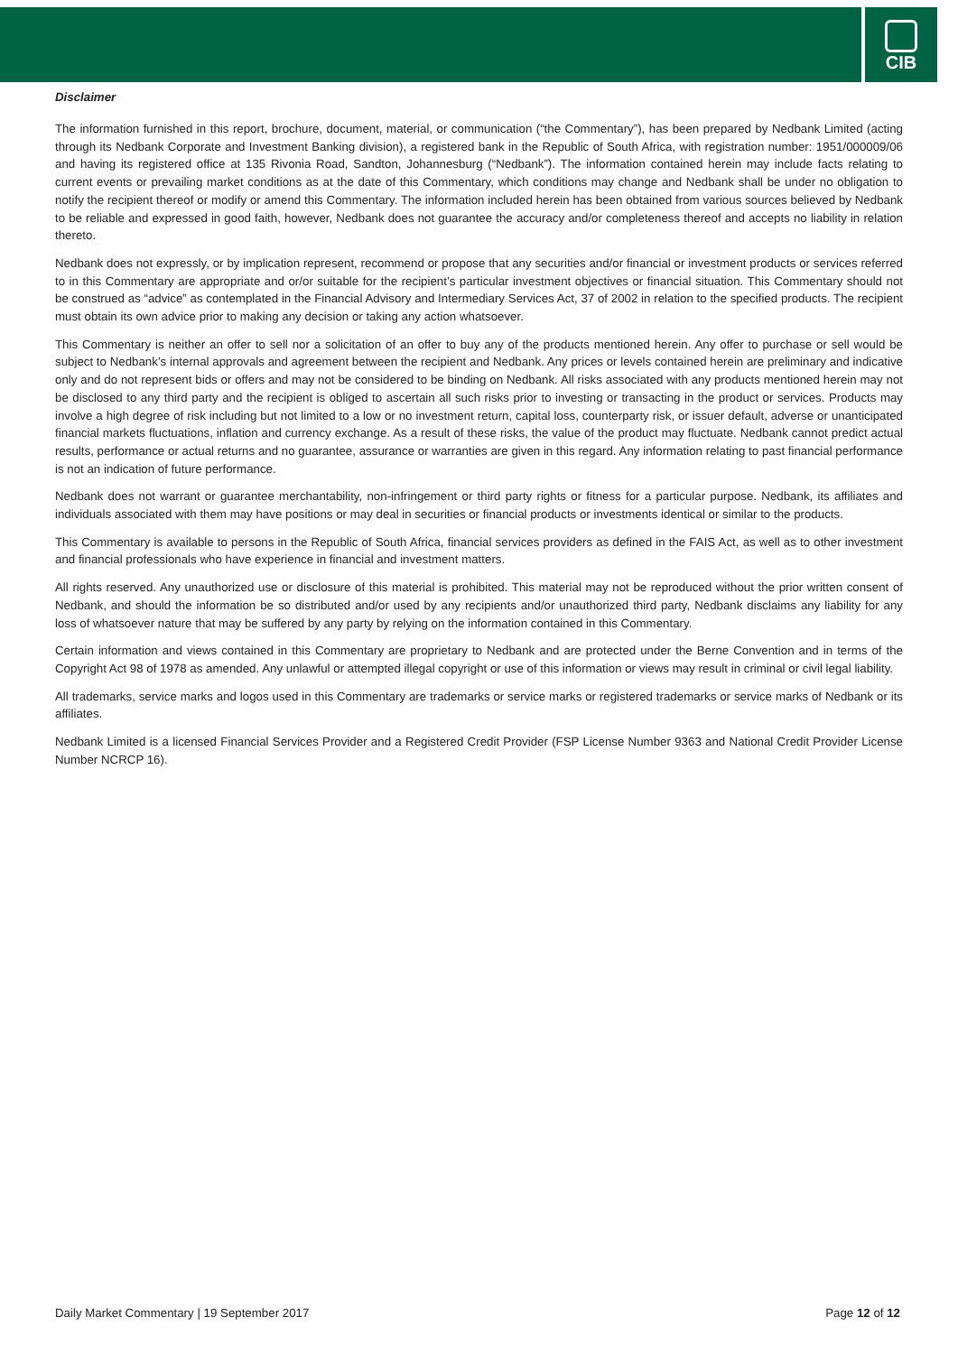CIB
Disclaimer
The information furnished in this report, brochure, document, material, or communication (“the Commentary”), has been prepared by Nedbank Limited (acting through its Nedbank Corporate and Investment Banking division), a registered bank in the Republic of South Africa, with registration number: 1951/000009/06 and having its registered office at 135 Rivonia Road, Sandton, Johannesburg (“Nedbank”). The information contained herein may include facts relating to current events or prevailing market conditions as at the date of this Commentary, which conditions may change and Nedbank shall be under no obligation to notify the recipient thereof or modify or amend this Commentary. The information included herein has been obtained from various sources believed by Nedbank to be reliable and expressed in good faith, however, Nedbank does not guarantee the accuracy and/or completeness thereof and accepts no liability in relation thereto.
Nedbank does not expressly, or by implication represent, recommend or propose that any securities and/or financial or investment products or services referred to in this Commentary are appropriate and or/or suitable for the recipient’s particular investment objectives or financial situation. This Commentary should not be construed as “advice” as contemplated in the Financial Advisory and Intermediary Services Act, 37 of 2002 in relation to the specified products. The recipient must obtain its own advice prior to making any decision or taking any action whatsoever.
This Commentary is neither an offer to sell nor a solicitation of an offer to buy any of the products mentioned herein. Any offer to purchase or sell would be subject to Nedbank’s internal approvals and agreement between the recipient and Nedbank. Any prices or levels contained herein are preliminary and indicative only and do not represent bids or offers and may not be considered to be binding on Nedbank. All risks associated with any products mentioned herein may not be disclosed to any third party and the recipient is obliged to ascertain all such risks prior to investing or transacting in the product or services. Products may involve a high degree of risk including but not limited to a low or no investment return, capital loss, counterparty risk, or issuer default, adverse or unanticipated financial markets fluctuations, inflation and currency exchange. As a result of these risks, the value of the product may fluctuate. Nedbank cannot predict actual results, performance or actual returns and no guarantee, assurance or warranties are given in this regard. Any information relating to past financial performance is not an indication of future performance.
Nedbank does not warrant or guarantee merchantability, non-infringement or third party rights or fitness for a particular purpose. Nedbank, its affiliates and individuals associated with them may have positions or may deal in securities or financial products or investments identical or similar to the products.
This Commentary is available to persons in the Republic of South Africa, financial services providers as defined in the FAIS Act, as well as to other investment and financial professionals who have experience in financial and investment matters.
All rights reserved. Any unauthorized use or disclosure of this material is prohibited. This material may not be reproduced without the prior written consent of Nedbank, and should the information be so distributed and/or used by any recipients and/or unauthorized third party, Nedbank disclaims any liability for any loss of whatsoever nature that may be suffered by any party by relying on the information contained in this Commentary.
Certain information and views contained in this Commentary are proprietary to Nedbank and are protected under the Berne Convention and in terms of the Copyright Act 98 of 1978 as amended. Any unlawful or attempted illegal copyright or use of this information or views may result in criminal or civil legal liability.
All trademarks, service marks and logos used in this Commentary are trademarks or service marks or registered trademarks or service marks of Nedbank or its affiliates.
Nedbank Limited is a licensed Financial Services Provider and a Registered Credit Provider (FSP License Number 9363 and National Credit Provider License Number NCRCP 16).
Daily Market Commentary | 19 September 2017 Page 12 of 12